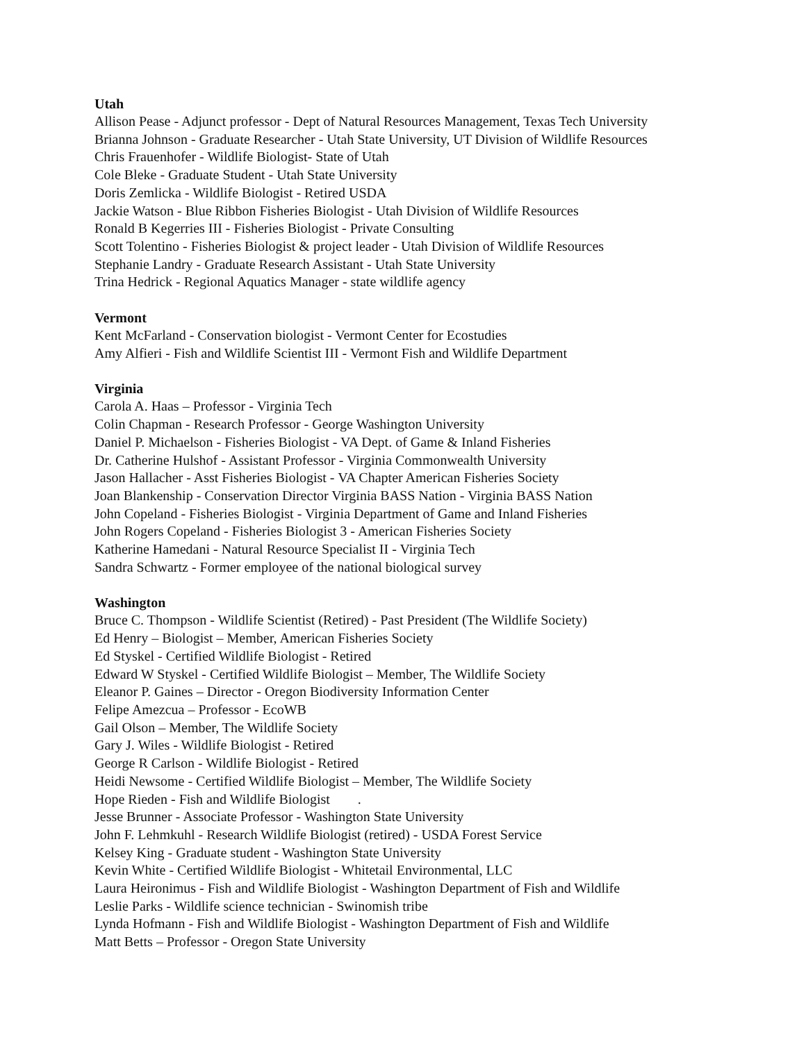Utah
Allison Pease - Adjunct professor - Dept of Natural Resources Management, Texas Tech University
Brianna Johnson - Graduate Researcher - Utah State University, UT Division of Wildlife Resources
Chris Frauenhofer - Wildlife Biologist- State of Utah
Cole Bleke - Graduate Student - Utah State University
Doris Zemlicka - Wildlife Biologist - Retired USDA
Jackie Watson - Blue Ribbon Fisheries Biologist - Utah Division of Wildlife Resources
Ronald B Kegerries III - Fisheries Biologist - Private Consulting
Scott Tolentino - Fisheries Biologist & project leader - Utah Division of Wildlife Resources
Stephanie Landry - Graduate Research Assistant - Utah State University
Trina Hedrick - Regional Aquatics Manager - state wildlife agency
Vermont
Kent McFarland - Conservation biologist - Vermont Center for Ecostudies
Amy Alfieri - Fish and Wildlife Scientist III - Vermont Fish and Wildlife Department
Virginia
Carola A. Haas – Professor - Virginia Tech
Colin Chapman - Research Professor - George Washington University
Daniel P. Michaelson - Fisheries Biologist - VA Dept. of Game & Inland Fisheries
Dr. Catherine Hulshof - Assistant Professor - Virginia Commonwealth University
Jason Hallacher - Asst Fisheries Biologist - VA Chapter American Fisheries Society
Joan Blankenship - Conservation Director Virginia BASS Nation - Virginia BASS Nation
John Copeland - Fisheries Biologist - Virginia Department of Game and Inland Fisheries
John Rogers Copeland - Fisheries Biologist 3 - American Fisheries Society
Katherine Hamedani - Natural Resource Specialist II - Virginia Tech
Sandra Schwartz - Former employee of the national biological survey
Washington
Bruce C. Thompson - Wildlife Scientist (Retired) - Past President (The Wildlife Society)
Ed Henry – Biologist – Member, American Fisheries Society
Ed Styskel - Certified Wildlife Biologist - Retired
Edward W Styskel - Certified Wildlife Biologist – Member, The Wildlife Society
Eleanor P. Gaines – Director - Oregon Biodiversity Information Center
Felipe Amezcua – Professor - EcoWB
Gail Olson – Member, The Wildlife Society
Gary J. Wiles - Wildlife Biologist - Retired
George R Carlson - Wildlife Biologist - Retired
Heidi Newsome - Certified Wildlife Biologist – Member, The Wildlife Society
Hope Rieden - Fish and Wildlife Biologist .
Jesse Brunner - Associate Professor - Washington State University
John F. Lehmkuhl - Research Wildlife Biologist (retired) - USDA Forest Service
Kelsey King - Graduate student - Washington State University
Kevin White - Certified Wildlife Biologist - Whitetail Environmental, LLC
Laura Heironimus - Fish and Wildlife Biologist - Washington Department of Fish and Wildlife
Leslie Parks - Wildlife science technician - Swinomish tribe
Lynda Hofmann - Fish and Wildlife Biologist - Washington Department of Fish and Wildlife
Matt Betts – Professor - Oregon State University